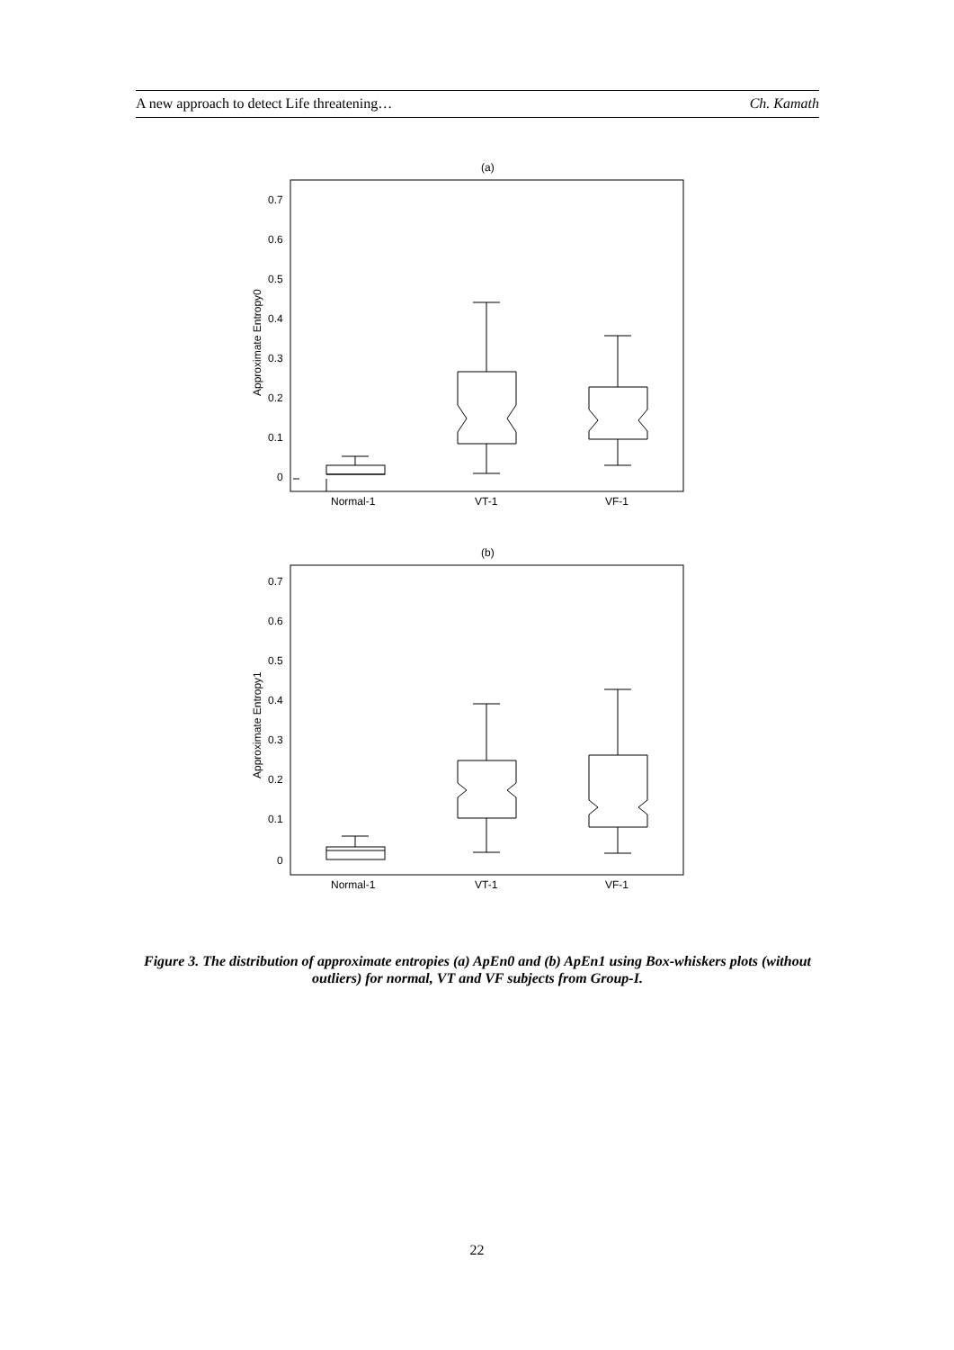A new approach to detect Life threatening… Ch. Kamath
(a)
(b)
0.7
0.6
0.5
0.4
0.3
0.2
0.1
0
Normal-1
VT-1
VF-1
0.7
0.6
0.5
0.4
0.3
0.2
0.1
0
Normal-1
VT-1
VF-1
Approximate Entropy0
Approximate Entropy1
Figure 3. The distribution of approximate entropies (a) ApEn0 and (b) ApEn1 using Box-whiskers plots (without outliers) for normal, VT and VF subjects from Group-I.
22